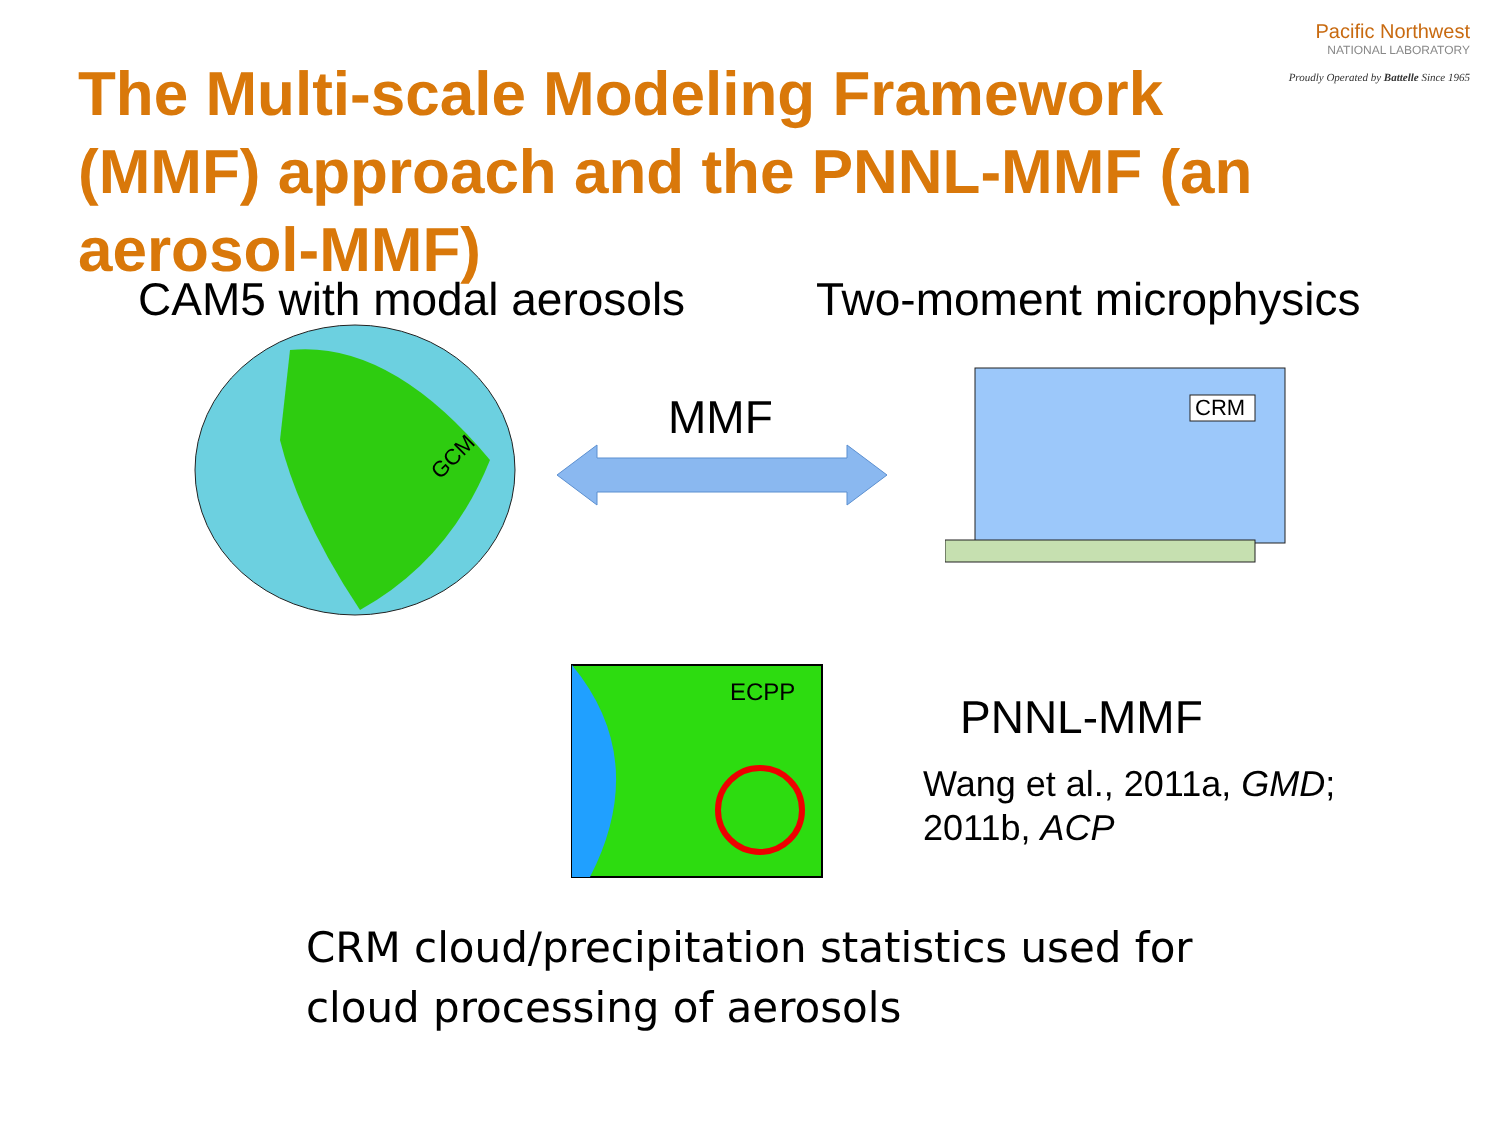Pacific Northwest
NATIONAL LABORATORY
Proudly Operated by Battelle Since 1965
The Multi-scale Modeling Framework (MMF) approach and the PNNL-MMF (an aerosol-MMF)
CAM5 with modal aerosols Two-moment microphysics
GCM
MMF
CRM
ECPP
PNNL-MMF
Wang et al., 2011a, GMD;
2011b, ACP
CRM cloud/precipitation statistics used for
cloud processing of aerosols